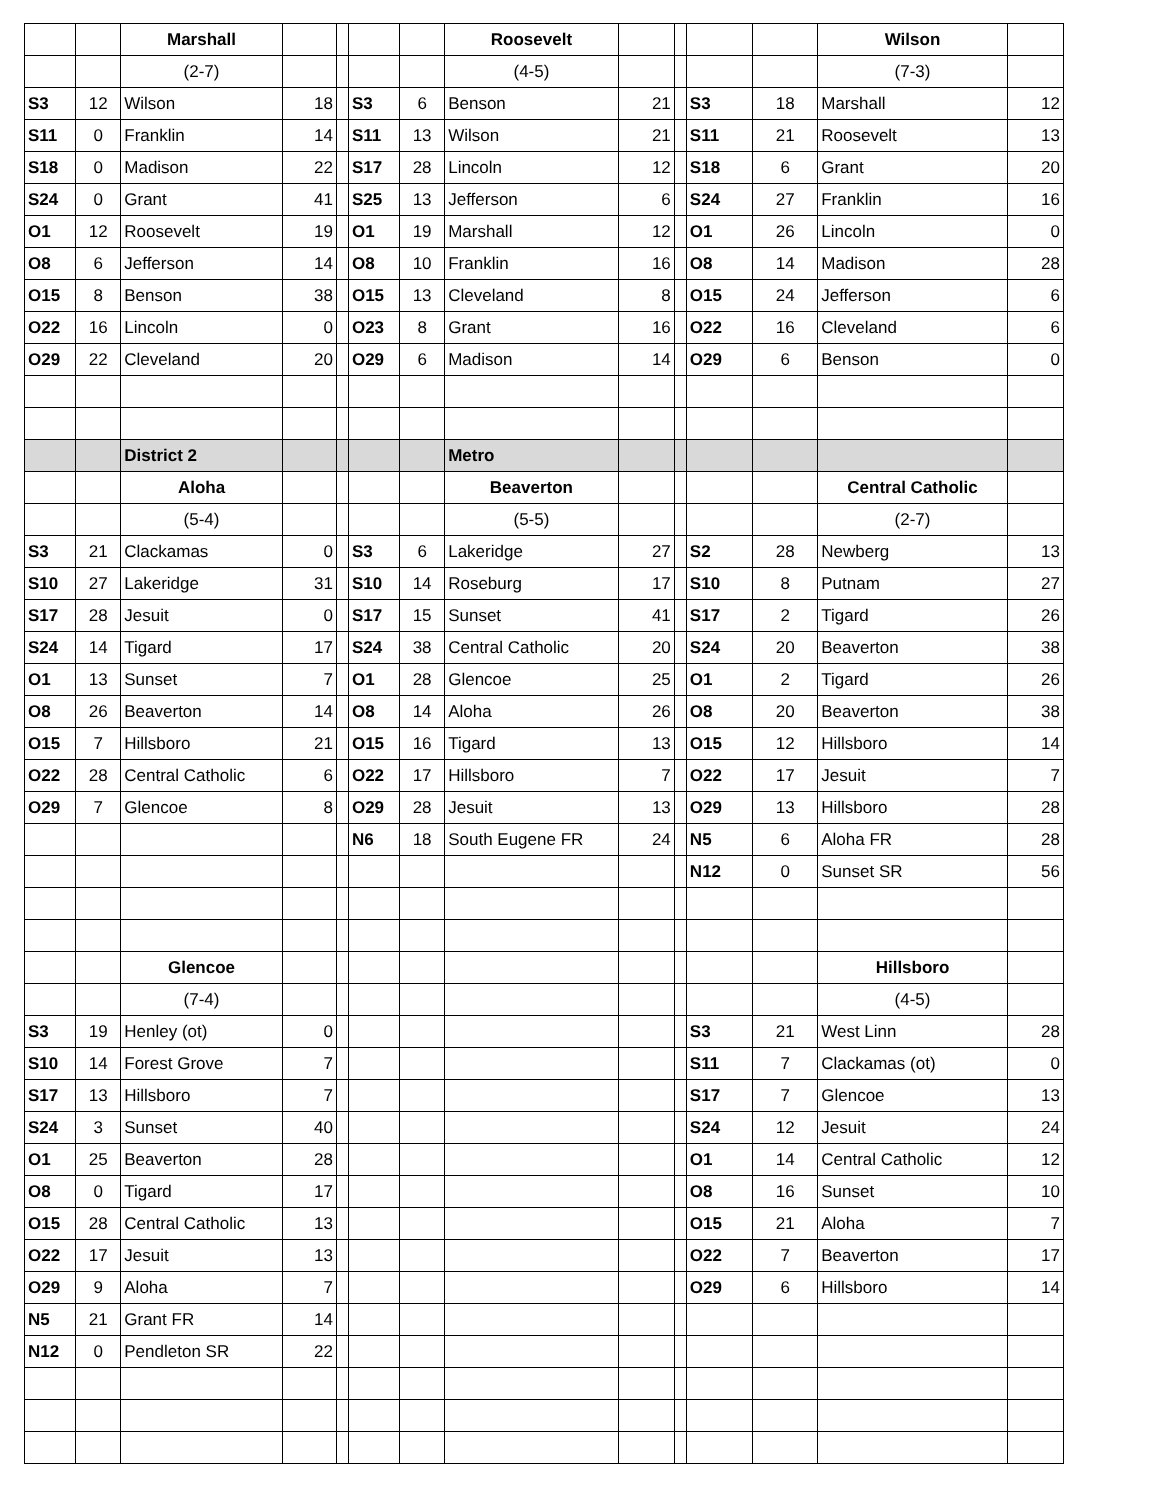| | | Marshall | | | | | Roosevelt | | | | | Wilson | |
| | | (2-7) | | | | | (4-5) | | | | | (7-3) | |
| S3 | 12 | Wilson | 18 | | S3 | 6 | Benson | 21 | | S3 | 18 | Marshall | 12 |
| S11 | 0 | Franklin | 14 | | S11 | 13 | Wilson | 21 | | S11 | 21 | Roosevelt | 13 |
| S18 | 0 | Madison | 22 | | S17 | 28 | Lincoln | 12 | | S18 | 6 | Grant | 20 |
| S24 | 0 | Grant | 41 | | S25 | 13 | Jefferson | 6 | | S24 | 27 | Franklin | 16 |
| O1 | 12 | Roosevelt | 19 | | O1 | 19 | Marshall | 12 | | O1 | 26 | Lincoln | 0 |
| O8 | 6 | Jefferson | 14 | | O8 | 10 | Franklin | 16 | | O8 | 14 | Madison | 28 |
| O15 | 8 | Benson | 38 | | O15 | 13 | Cleveland | 8 | | O15 | 24 | Jefferson | 6 |
| O22 | 16 | Lincoln | 0 | | O23 | 8 | Grant | 16 | | O22 | 16 | Cleveland | 6 |
| O29 | 22 | Cleveland | 20 | | O29 | 6 | Madison | 14 | | O29 | 6 | Benson | 0 |
| | | District 2 | | | | | Metro | | | | | | |
| | | Aloha | | | | | Beaverton | | | | | Central Catholic | |
| | | (5-4) | | | | | (5-5) | | | | | (2-7) | |
| S3 | 21 | Clackamas | 0 | | S3 | 6 | Lakeridge | 27 | | S2 | 28 | Newberg | 13 |
| S10 | 27 | Lakeridge | 31 | | S10 | 14 | Roseburg | 17 | | S10 | 8 | Putnam | 27 |
| S17 | 28 | Jesuit | 0 | | S17 | 15 | Sunset | 41 | | S17 | 2 | Tigard | 26 |
| S24 | 14 | Tigard | 17 | | S24 | 38 | Central Catholic | 20 | | S24 | 20 | Beaverton | 38 |
| O1 | 13 | Sunset | 7 | | O1 | 28 | Glencoe | 25 | | O1 | 2 | Tigard | 26 |
| O8 | 26 | Beaverton | 14 | | O8 | 14 | Aloha | 26 | | O8 | 20 | Beaverton | 38 |
| O15 | 7 | Hillsboro | 21 | | O15 | 16 | Tigard | 13 | | O15 | 12 | Hillsboro | 14 |
| O22 | 28 | Central Catholic | 6 | | O22 | 17 | Hillsboro | 7 | | O22 | 17 | Jesuit | 7 |
| O29 | 7 | Glencoe | 8 | | O29 | 28 | Jesuit | 13 | | O29 | 13 | Hillsboro | 28 |
| | | | | | N6 | 18 | South Eugene FR | 24 | | N5 | 6 | Aloha FR | 28 |
| | | | | | | | | | | N12 | 0 | Sunset SR | 56 |
| | | Glencoe | | | | | | | | | | Hillsboro | |
| | | (7-4) | | | | | | | | | | (4-5) | |
| S3 | 19 | Henley (ot) | 0 | | | | | | | S3 | 21 | West Linn | 28 |
| S10 | 14 | Forest Grove | 7 | | | | | | | S11 | 7 | Clackamas (ot) | 0 |
| S17 | 13 | Hillsboro | 7 | | | | | | | S17 | 7 | Glencoe | 13 |
| S24 | 3 | Sunset | 40 | | | | | | | S24 | 12 | Jesuit | 24 |
| O1 | 25 | Beaverton | 28 | | | | | | | O1 | 14 | Central Catholic | 12 |
| O8 | 0 | Tigard | 17 | | | | | | | O8 | 16 | Sunset | 10 |
| O15 | 28 | Central Catholic | 13 | | | | | | | O15 | 21 | Aloha | 7 |
| O22 | 17 | Jesuit | 13 | | | | | | | O22 | 7 | Beaverton | 17 |
| O29 | 9 | Aloha | 7 | | | | | | | O29 | 6 | Hillsboro | 14 |
| N5 | 21 | Grant FR | 14 | | | | | | | | | | |
| N12 | 0 | Pendleton SR | 22 | | | | | | | | | | |